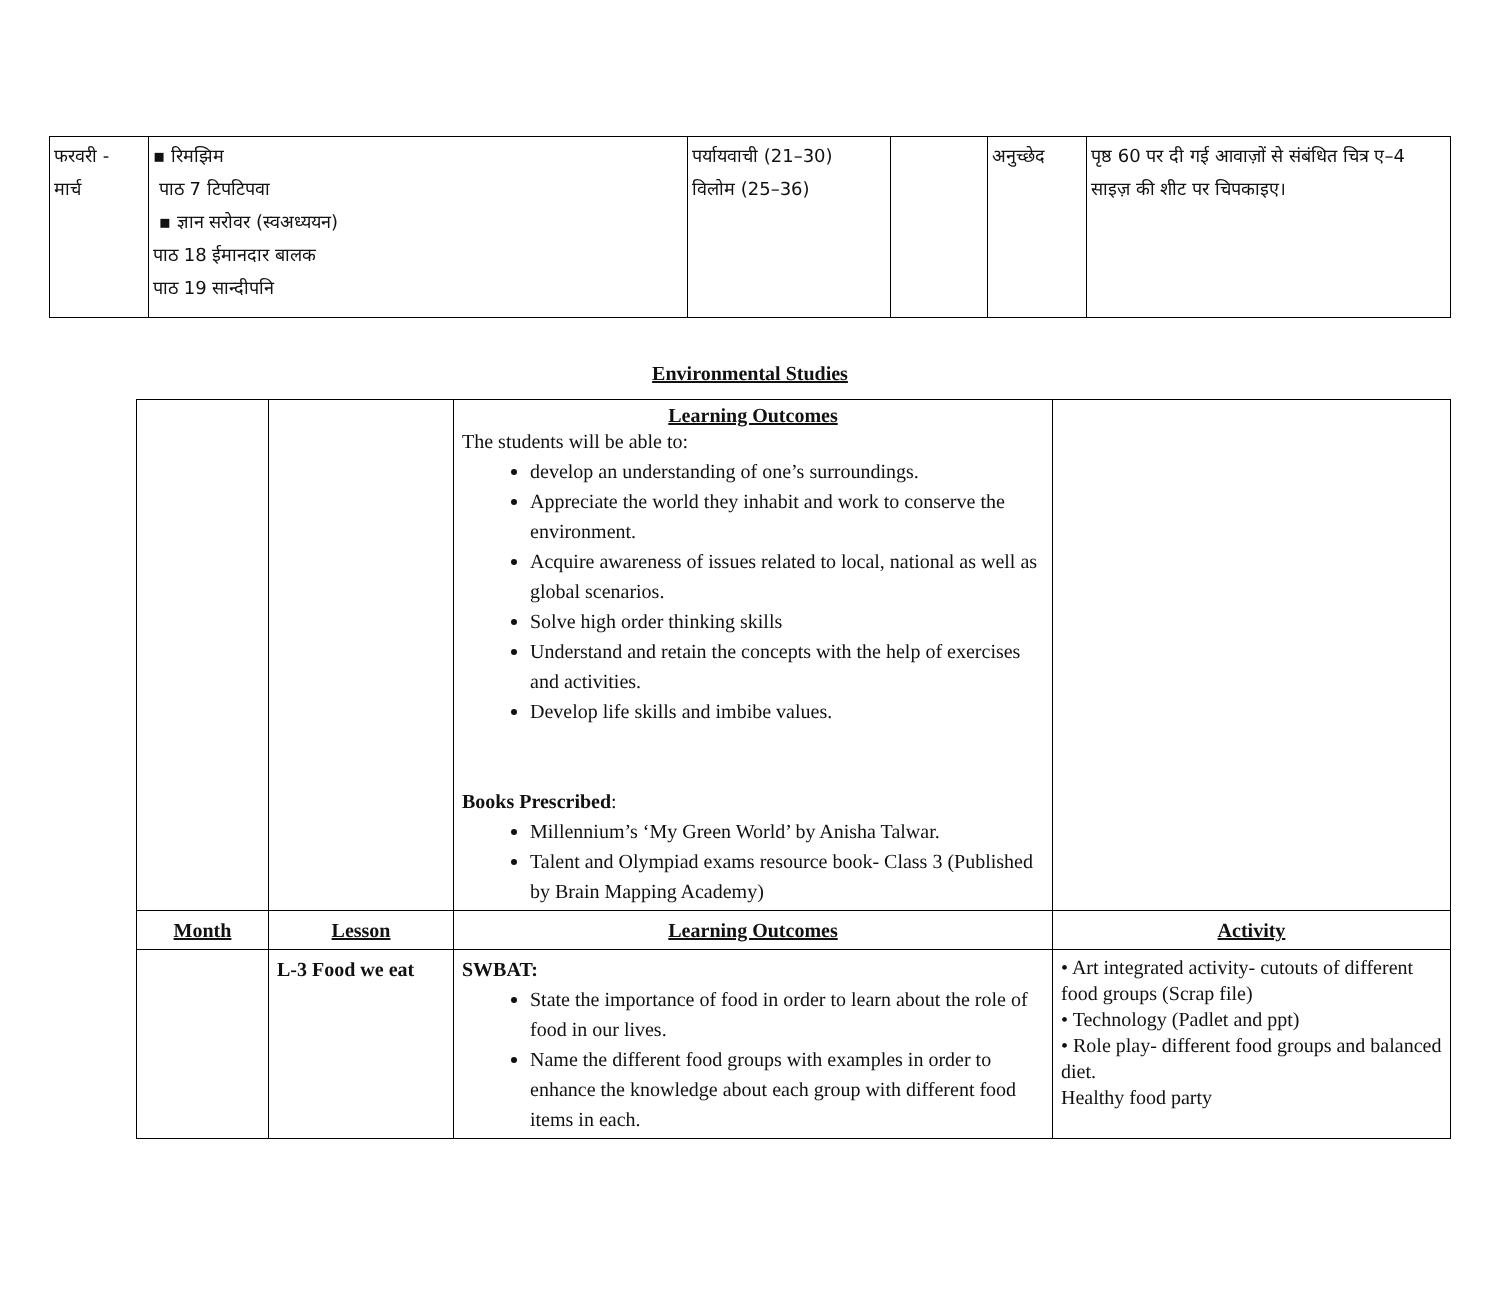| फरवरी - मार्च | ▪ रिमझिम पाठ 7 टिपटिपवा ▪ ज्ञान सरोवर (स्वअध्ययन) पाठ 18 ईमानदार बालक पाठ 19 सान्दीपनि | पर्यायवाची (21–30) विलोम (25–36) | | अनुच्छेद | पृष्ठ 60 पर दी गई आवाज़ों से संबंधित चित्र ए–4 साइज़ की शीट पर चिपकाइए। |
Environmental Studies
| | | Learning Outcomes The students will be able to: develop an understanding of one’s surroundings. Appreciate the world they inhabit and work to conserve the environment. Acquire awareness of issues related to local, national as well as global scenarios. Solve high order thinking skills Understand and retain the concepts with the help of exercises and activities. Develop life skills and imbibe values. Books Prescribed : Millennium’s ‘My Green World’ by Anisha Talwar. Talent and Olympiad exams resource book- Class 3 (Published by Brain Mapping Academy) | |
| Month | Lesson | Learning Outcomes | Activity |
| | L-3 Food we eat | SWBAT: State the importance of food in order to learn about the role of food in our lives. Name the different food groups with examples in order to enhance the knowledge about each group with different food items in each. | • Art integrated activity- cutouts of different food groups (Scrap file) • Technology (Padlet and ppt) • Role play- different food groups and balanced diet. Healthy food party |